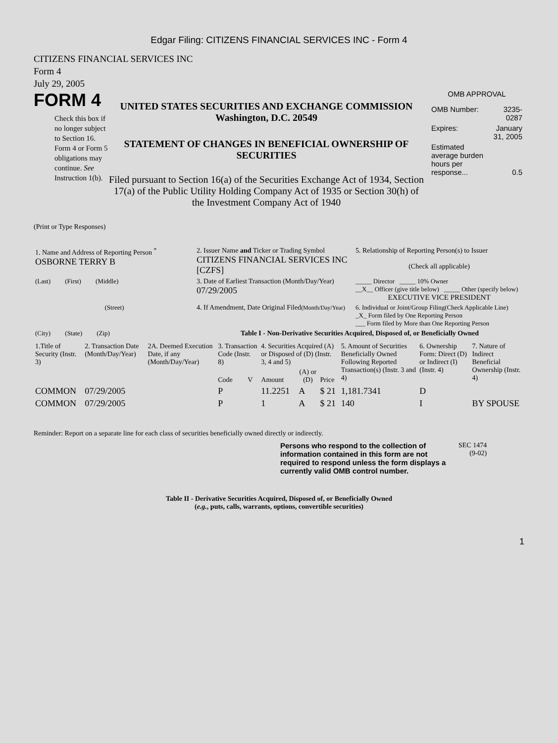Edgar Filing: CITIZENS FINANCIAL SERVICES INC - Form 4
CITIZENS FINANCIAL SERVICES INC
Form 4
July 29, 2005
FORM 4
Check this box if no longer subject to Section 16. Form 4 or Form 5 obligations may continue. See Instruction 1(b).
UNITED STATES SECURITIES AND EXCHANGE COMMISSION
Washington, D.C. 20549
STATEMENT OF CHANGES IN BENEFICIAL OWNERSHIP OF SECURITIES
Filed pursuant to Section 16(a) of the Securities Exchange Act of 1934, Section 17(a) of the Public Utility Holding Company Act of 1935 or Section 30(h) of the Investment Company Act of 1940
OMB APPROVAL
| OMB Number: | 3235-0287 |
| Expires: | January 31, 2005 |
| Estimated average burden hours per response... | 0.5 |
(Print or Type Responses)
| 1. Name and Address of Reporting Person <sup>*</sup> OSBORNE TERRY B | 2. Issuer Name and Ticker or Trading Symbol CITIZENS FINANCIAL SERVICES INC [CZFS] | 5. Relationship of Reporting Person(s) to Issuer (Check all applicable) |
| (Last) (First) (Middle) | 3. Date of Earliest Transaction (Month/Day/Year) 07/29/2005 | _____ Director _____ 10% Owner __X__ Officer (give title below) _____ Other (specify below) EXECUTIVE VICE PRESIDENT |
| (Street) | 4. If Amendment, Date Original Filed (Month/Day/Year) | 6. Individual or Joint/Group Filing(Check Applicable Line) _X_ Form filed by One Reporting Person ___ Form filed by More than One Reporting Person |
| (City) (State) (Zip) | Table I - Non-Derivative Securities Acquired, Disposed of, or Beneficially Owned | |
| 1.Title of Security (Instr. 3) | 2. Transaction Date (Month/Day/Year) | 2A. Deemed Execution Date, if any (Month/Day/Year) | 3. Transaction Code (Instr. 8) | | 4. Securities Acquired (A) or Disposed of (D) (Instr. 3, 4 and 5) | | | 5. Amount of Securities Beneficially Owned Following Reported Transaction(s) (Instr. 3 and 4) | 6. Ownership Form: Direct (D) or Indirect (I) (Instr. 4) | 7. Nature of Indirect Beneficial Ownership (Instr. 4) |
| --- | --- | --- | --- | --- | --- | --- | --- | --- | --- | --- |
| | | | Code | V | Amount | (A) or (D) | Price | | | |
| COMMON | 07/29/2005 | | P | | 11.2251 | A | $ 21 | 1,181.7341 | D | |
| COMMON | 07/29/2005 | | P | | 1 | A | $ 21 | 140 | I | BY SPOUSE |
Reminder: Report on a separate line for each class of securities beneficially owned directly or indirectly.
Persons who respond to the collection of information contained in this form are not required to respond unless the form displays a currently valid OMB control number.
SEC 1474
(9-02)
Table II - Derivative Securities Acquired, Disposed of, or Beneficially Owned
(e.g., puts, calls, warrants, options, convertible securities)
1